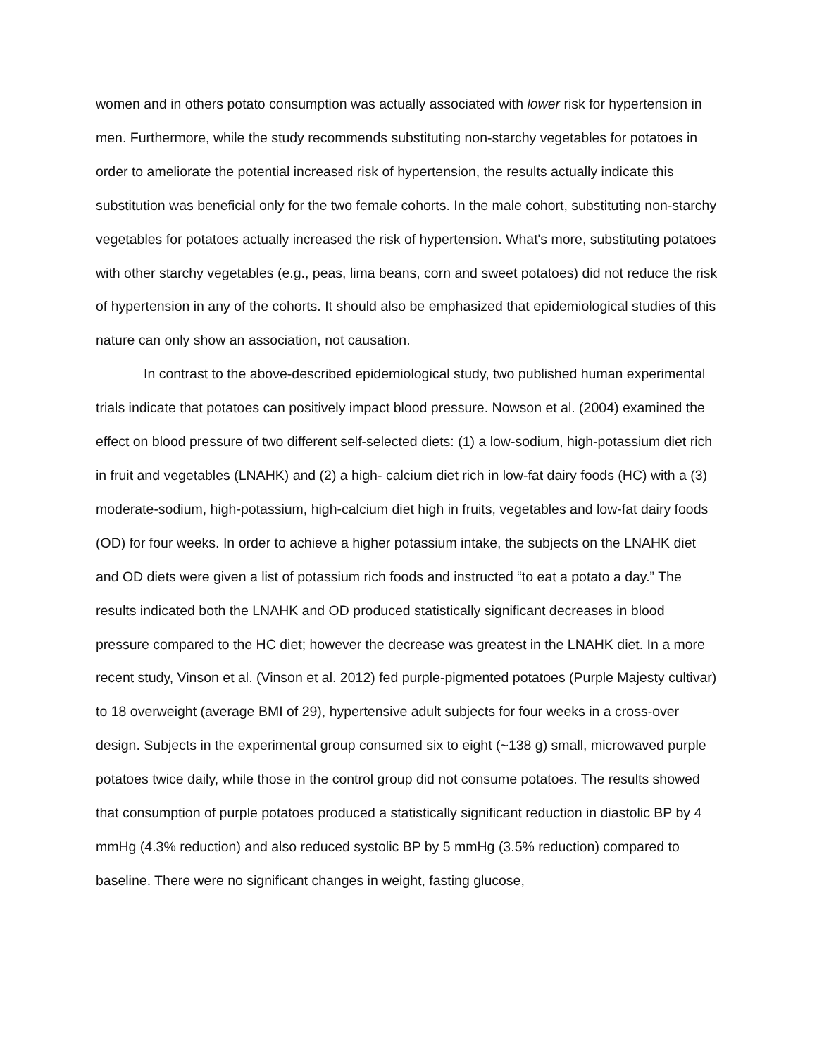women and in others potato consumption was actually associated with lower risk for hypertension in men. Furthermore, while the study recommends substituting non-starchy vegetables for potatoes in order to ameliorate the potential increased risk of hypertension, the results actually indicate this substitution was beneficial only for the two female cohorts. In the male cohort, substituting non-starchy vegetables for potatoes actually increased the risk of hypertension. What's more, substituting potatoes with other starchy vegetables (e.g., peas, lima beans, corn and sweet potatoes) did not reduce the risk of hypertension in any of the cohorts. It should also be emphasized that epidemiological studies of this nature can only show an association, not causation.
In contrast to the above-described epidemiological study, two published human experimental trials indicate that potatoes can positively impact blood pressure. Nowson et al. (2004) examined the effect on blood pressure of two different self-selected diets: (1) a low-sodium, high-potassium diet rich in fruit and vegetables (LNAHK) and (2) a high- calcium diet rich in low-fat dairy foods (HC) with a (3) moderate-sodium, high-potassium, high-calcium diet high in fruits, vegetables and low-fat dairy foods (OD) for four weeks. In order to achieve a higher potassium intake, the subjects on the LNAHK diet and OD diets were given a list of potassium rich foods and instructed “to eat a potato a day.” The results indicated both the LNAHK and OD produced statistically significant decreases in blood pressure compared to the HC diet; however the decrease was greatest in the LNAHK diet. In a more recent study, Vinson et al. (Vinson et al. 2012) fed purple-pigmented potatoes (Purple Majesty cultivar) to 18 overweight (average BMI of 29), hypertensive adult subjects for four weeks in a cross-over design. Subjects in the experimental group consumed six to eight (~138 g) small, microwaved purple potatoes twice daily, while those in the control group did not consume potatoes. The results showed that consumption of purple potatoes produced a statistically significant reduction in diastolic BP by 4 mmHg (4.3% reduction) and also reduced systolic BP by 5 mmHg (3.5% reduction) compared to baseline. There were no significant changes in weight, fasting glucose,